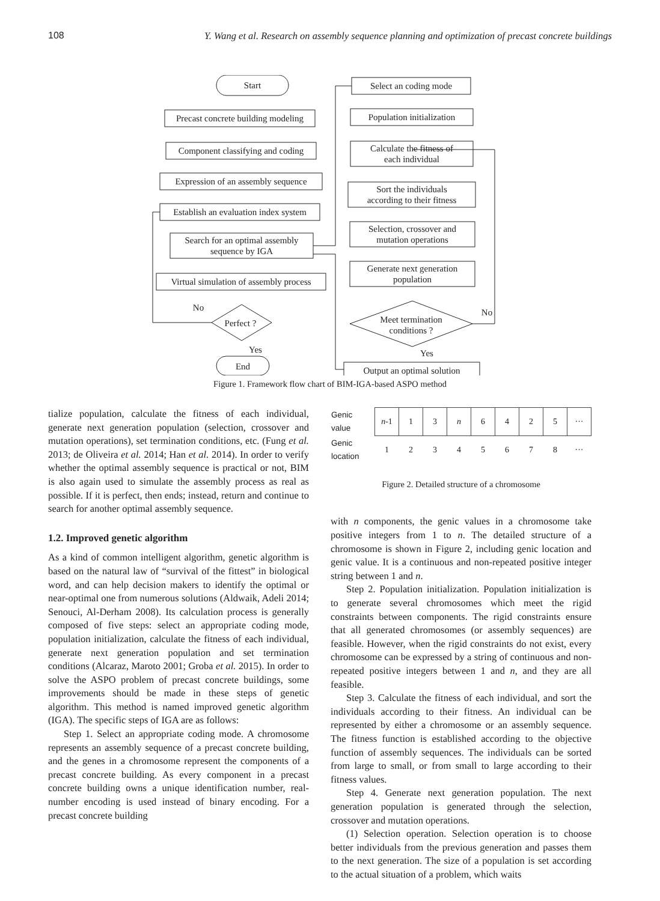108 Y. Wang et al. Research on assembly sequence planning and optimization of precast concrete buildings
Start
Precast concrete building modeling
Component classifying and coding
Expression of an assembly sequence
Establish an evaluation index system
Search for an optimal assembly
sequence by IGA
Virtual simulation of assembly process
Perfect ?
No
Yes
End
Select an coding mode
Population initialization
Calculate the fitness of
each individual
Sort the individuals
according to their fitness
Selection, crossover and
mutation operations
Generate next generation
population
Meet termination
conditions ?
No
Yes
Output an optimal solution
Figure 1. Framework flow chart of BIM-IGA-based ASPO method
tialize population, calculate the fitness of each individual, generate next generation population (selection, crossover and mutation operations), set termination conditions, etc. (Fung et al. 2013; de Oliveira et al. 2014; Han et al. 2014). In order to verify whether the optimal assembly sequence is practical or not, BIM is also again used to simulate the assembly process as real as possible. If it is perfect, then ends; instead, return and continue to search for another optimal assembly sequence.
1.2. Improved genetic algorithm
As a kind of common intelligent algorithm, genetic algorithm is based on the natural law of “survival of the fittest” in biological word, and can help decision makers to identify the optimal or near-optimal one from numerous solutions (Aldwaik, Adeli 2014; Senouci, Al-Derham 2008). Its calculation process is generally composed of five steps: select an appropriate coding mode, population initialization, calculate the fitness of each individual, generate next generation population and set termination conditions (Alcaraz, Maroto 2001; Groba et al. 2015). In order to solve the ASPO problem of precast concrete buildings, some improvements should be made in these steps of genetic algorithm. This method is named improved genetic algorithm (IGA). The specific steps of IGA are as follows:
Step 1. Select an appropriate coding mode. A chromosome represents an assembly sequence of a precast concrete building, and the genes in a chromosome represent the components of a precast concrete building. As every component in a precast concrete building owns a unique identification number, real-number encoding is used instead of binary encoding. For a precast concrete building
| Genic value | n -1 | 1 | 3 | n | 6 | 4 | 2 | 5 | ··· |
| Genic location | 1 | 2 | 3 | 4 | 5 | 6 | 7 | 8 | ··· |
Figure 2. Detailed structure of a chromosome
with n components, the genic values in a chromosome take positive integers from 1 to n. The detailed structure of a chromosome is shown in Figure 2, including genic location and genic value. It is a continuous and non-repeated positive integer string between 1 and n.
Step 2. Population initialization. Population initialization is to generate several chromosomes which meet the rigid constraints between components. The rigid constraints ensure that all generated chromosomes (or assembly sequences) are feasible. However, when the rigid constraints do not exist, every chromosome can be expressed by a string of continuous and non-repeated positive integers between 1 and n, and they are all feasible.
Step 3. Calculate the fitness of each individual, and sort the individuals according to their fitness. An individual can be represented by either a chromosome or an assembly sequence. The fitness function is established according to the objective function of assembly sequences. The individuals can be sorted from large to small, or from small to large according to their fitness values.
Step 4. Generate next generation population. The next generation population is generated through the selection, crossover and mutation operations.
(1) Selection operation. Selection operation is to choose better individuals from the previous generation and passes them to the next generation. The size of a population is set according to the actual situation of a problem, which waits